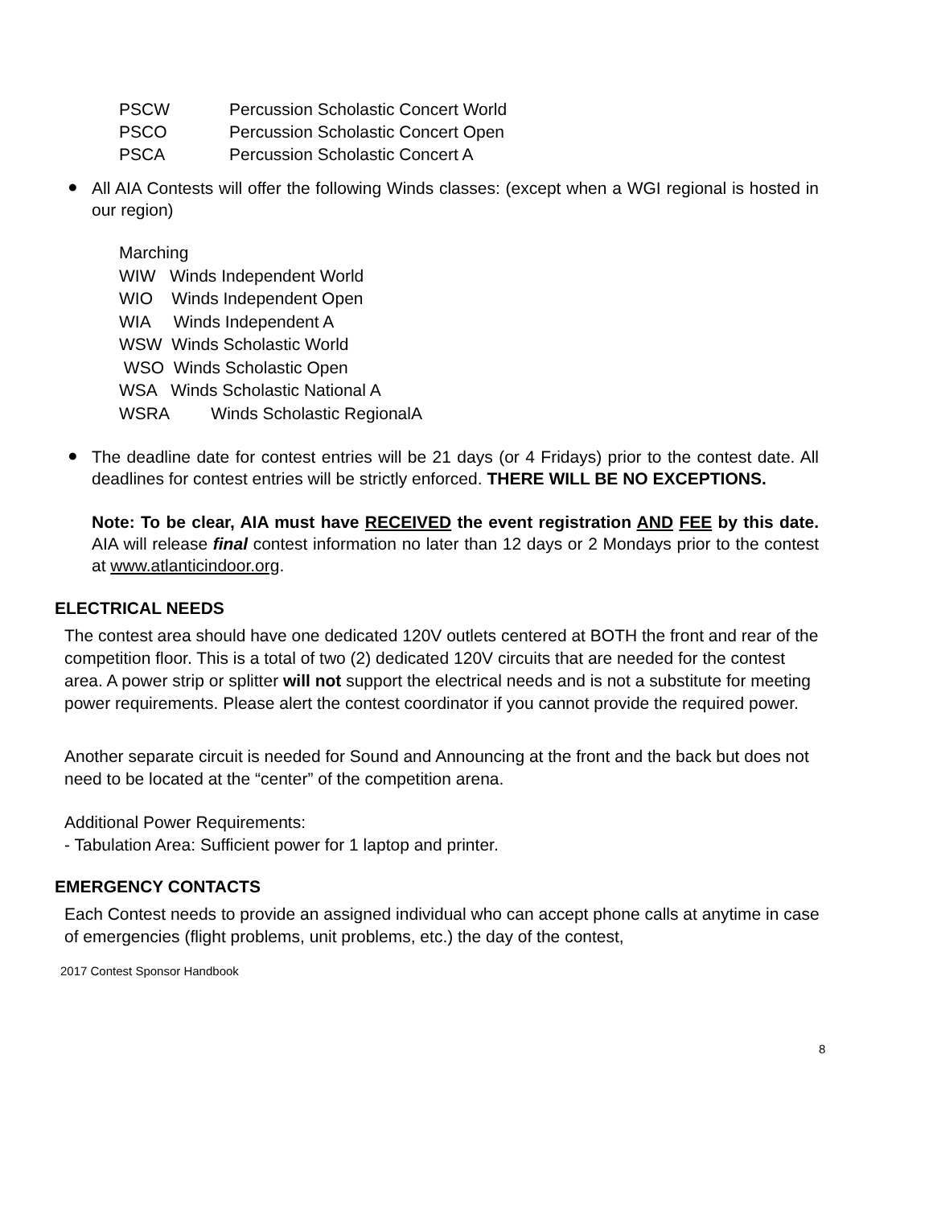PSCW Percussion Scholastic Concert World
PSCO Percussion Scholastic Concert Open
PSCA Percussion Scholastic Concert A
●
All AIA Contests will offer the following Winds classes: (except when a WGI regional is hosted in our region)
Marching
WIW Winds Independent World
WIO Winds Independent Open
WIA Winds Independent A
WSW Winds Scholastic World
WSO Winds Scholastic Open
WSA Winds Scholastic National A
WSRA Winds Scholastic RegionalA
●
The deadline date for contest entries will be 21 days (or 4 Fridays) prior to the contest date. All deadlines for contest entries will be strictly enforced. THERE WILL BE NO EXCEPTIONS.
Note: To be clear, AIA must have RECEIVED the event registration AND FEE by this date. AIA will release final contest information no later than 12 days or 2 Mondays prior to the contest at www.atlanticindoor.org.
ELECTRICAL NEEDS
The contest area should have one dedicated 120V outlets centered at BOTH the front and rear of the competition floor. This is a total of two (2) dedicated 120V circuits that are needed for the contest area. A power strip or splitter will not support the electrical needs and is not a substitute for meeting power requirements. Please alert the contest coordinator if you cannot provide the required power.
Another separate circuit is needed for Sound and Announcing at the front and the back but does not need to be located at the “center” of the competition arena.
Additional Power Requirements:
- Tabulation Area: Sufficient power for 1 laptop and printer.
EMERGENCY CONTACTS
Each Contest needs to provide an assigned individual who can accept phone calls at anytime in case of emergencies (flight problems, unit problems, etc.) the day of the contest,
2017 Contest Sponsor Handbook
8